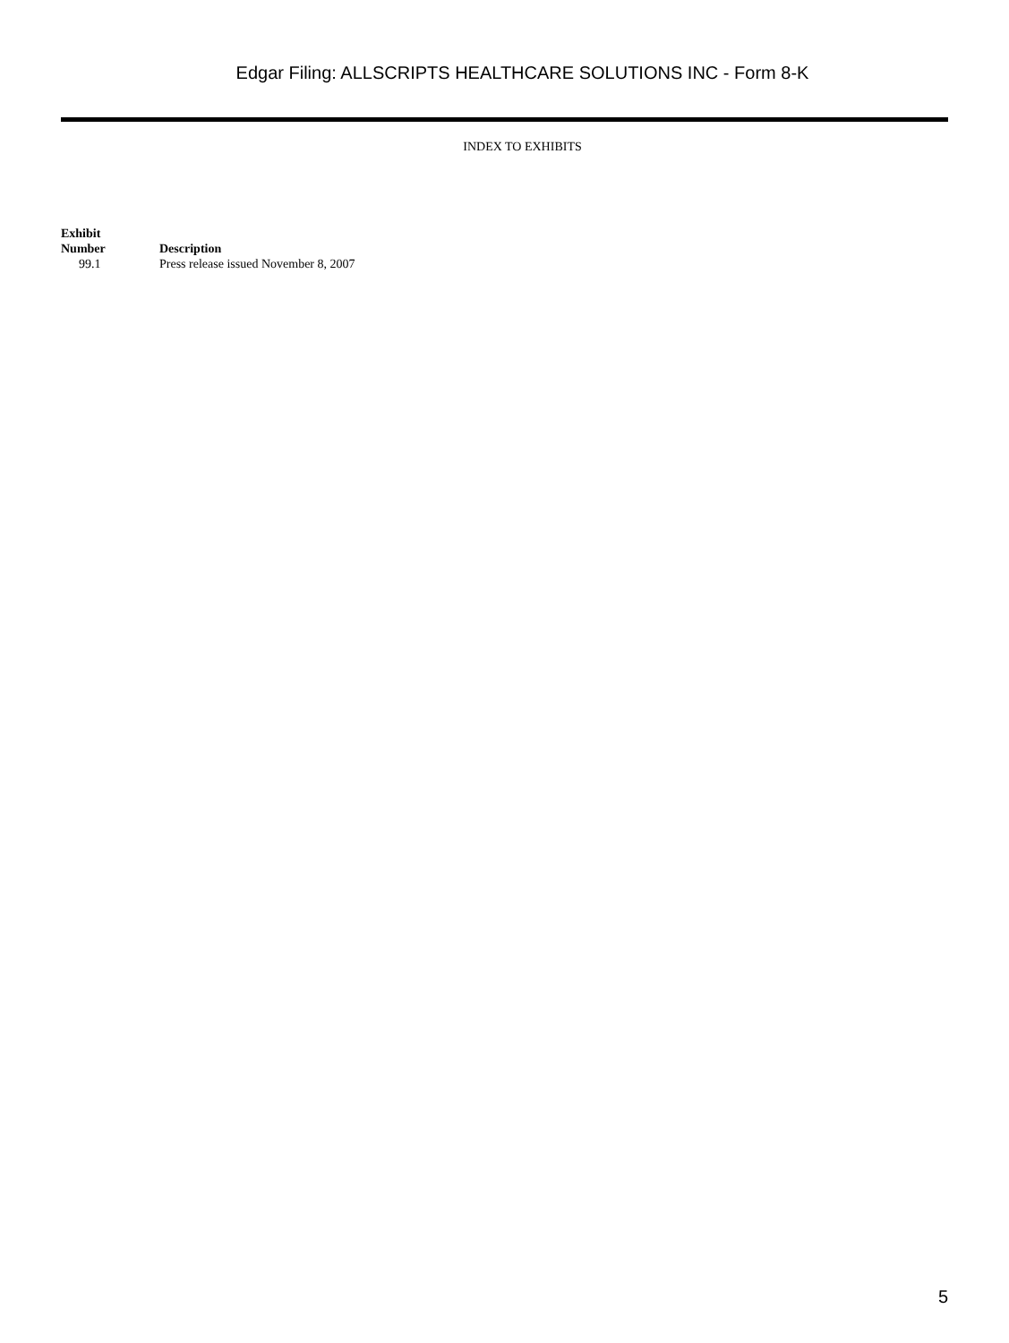Edgar Filing: ALLSCRIPTS HEALTHCARE SOLUTIONS INC - Form 8-K
INDEX TO EXHIBITS
| Exhibit Number | Description |
| --- | --- |
| 99.1 | Press release issued November 8, 2007 |
5